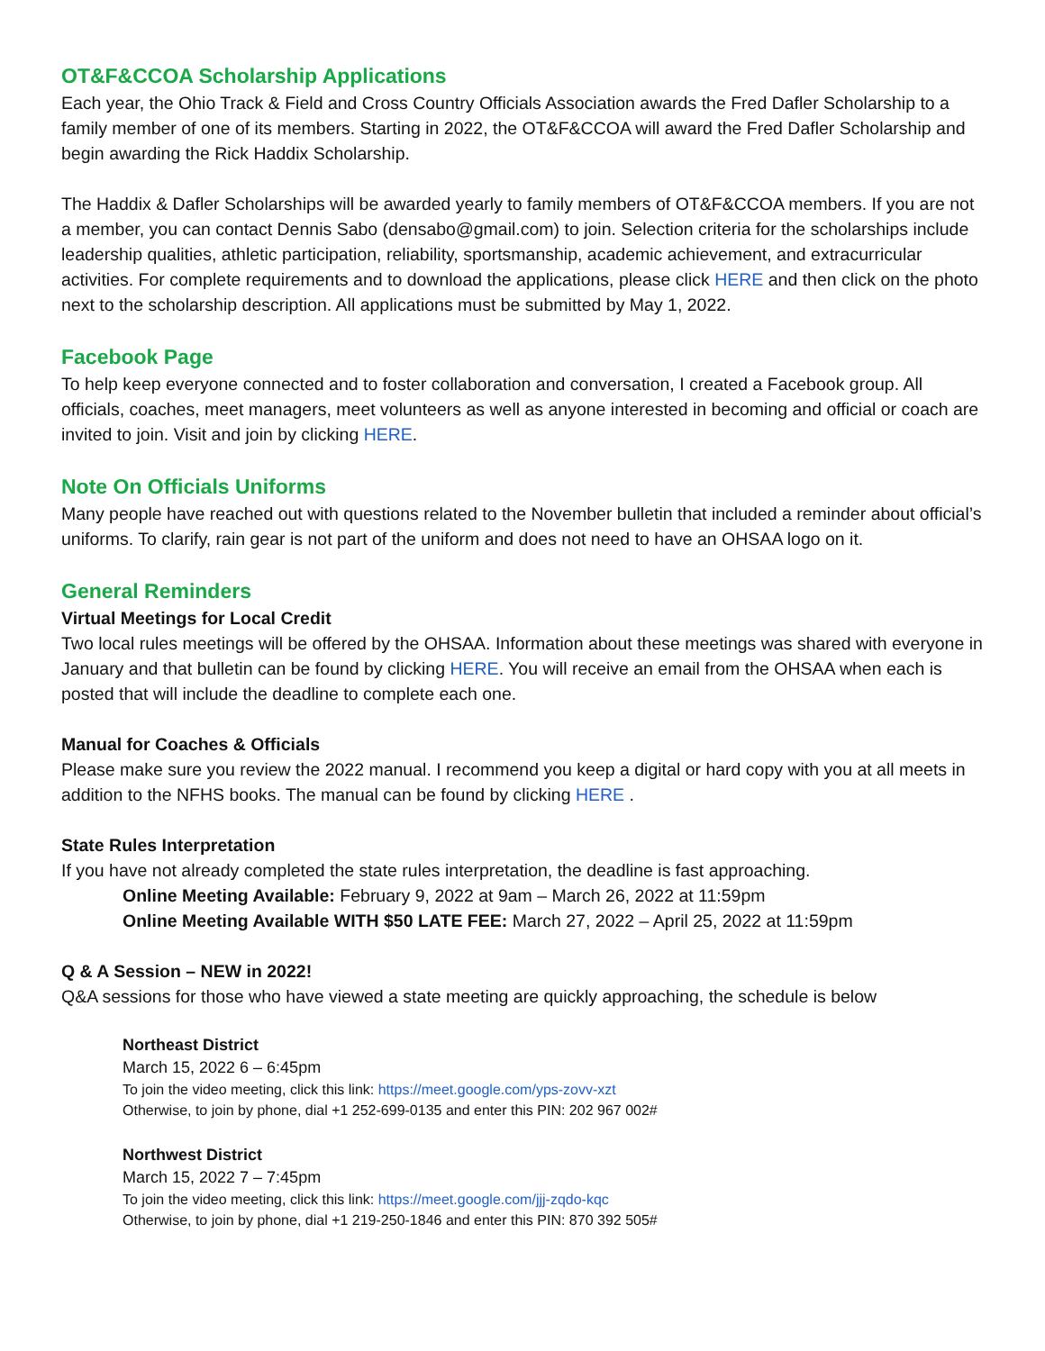OT&F&CCOA Scholarship Applications
Each year, the Ohio Track & Field and Cross Country Officials Association awards the Fred Dafler Scholarship to a family member of one of its members. Starting in 2022, the OT&F&CCOA will award the Fred Dafler Scholarship and begin awarding the Rick Haddix Scholarship.
The Haddix & Dafler Scholarships will be awarded yearly to family members of OT&F&CCOA members. If you are not a member, you can contact Dennis Sabo (densabo@gmail.com) to join. Selection criteria for the scholarships include leadership qualities, athletic participation, reliability, sportsmanship, academic achievement, and extracurricular activities. For complete requirements and to download the applications, please click HERE and then click on the photo next to the scholarship description. All applications must be submitted by May 1, 2022.
Facebook Page
To help keep everyone connected and to foster collaboration and conversation, I created a Facebook group. All officials, coaches, meet managers, meet volunteers as well as anyone interested in becoming and official or coach are invited to join. Visit and join by clicking HERE.
Note On Officials Uniforms
Many people have reached out with questions related to the November bulletin that included a reminder about official’s uniforms. To clarify, rain gear is not part of the uniform and does not need to have an OHSAA logo on it.
General Reminders
Virtual Meetings for Local Credit
Two local rules meetings will be offered by the OHSAA. Information about these meetings was shared with everyone in January and that bulletin can be found by clicking HERE. You will receive an email from the OHSAA when each is posted that will include the deadline to complete each one.
Manual for Coaches & Officials
Please make sure you review the 2022 manual. I recommend you keep a digital or hard copy with you at all meets in addition to the NFHS books. The manual can be found by clicking HERE .
State Rules Interpretation
If you have not already completed the state rules interpretation, the deadline is fast approaching.
Online Meeting Available: February 9, 2022 at 9am – March 26, 2022 at 11:59pm
Online Meeting Available WITH $50 LATE FEE: March 27, 2022 – April 25, 2022 at 11:59pm
Q & A Session – NEW in 2022!
Q&A sessions for those who have viewed a state meeting are quickly approaching, the schedule is below
Northeast District
March 15, 2022 6 – 6:45pm
To join the video meeting, click this link: https://meet.google.com/yps-zovv-xzt
Otherwise, to join by phone, dial +1 252-699-0135 and enter this PIN: 202 967 002#
Northwest District
March 15, 2022 7 – 7:45pm
To join the video meeting, click this link: https://meet.google.com/jjj-zqdo-kqc
Otherwise, to join by phone, dial +1 219-250-1846 and enter this PIN: 870 392 505#